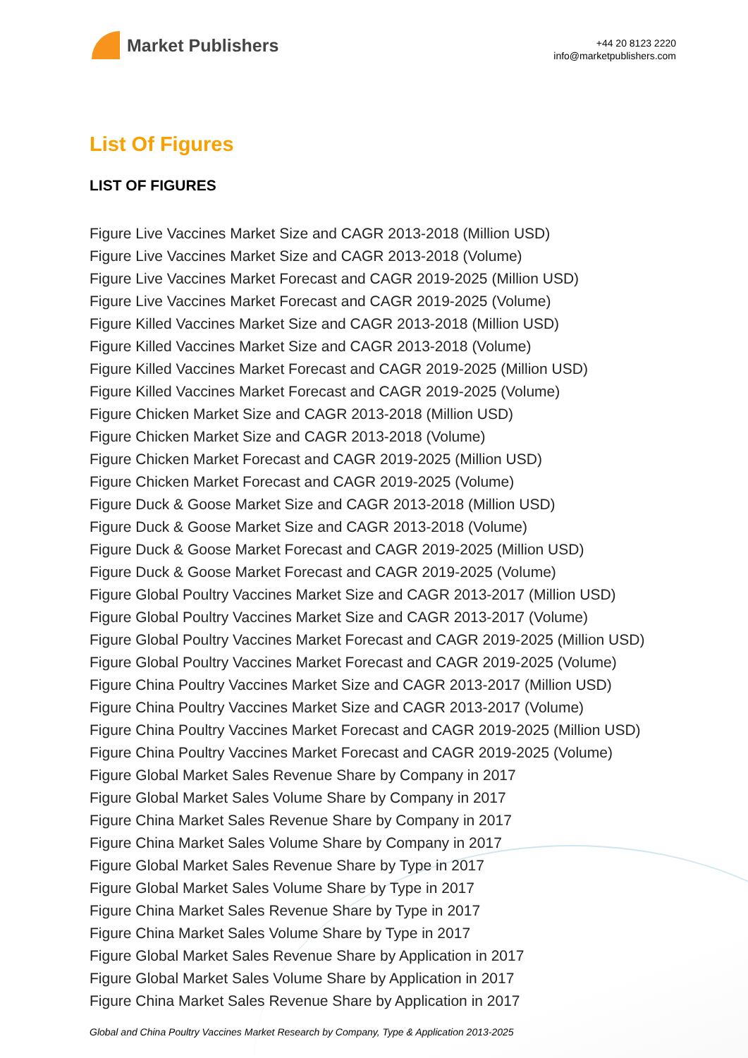Market Publishers
+44 20 8123 2220
info@marketpublishers.com
List Of Figures
LIST OF FIGURES
Figure Live Vaccines Market Size and CAGR 2013-2018 (Million USD)
Figure Live Vaccines Market Size and CAGR 2013-2018 (Volume)
Figure Live Vaccines Market Forecast and CAGR 2019-2025 (Million USD)
Figure Live Vaccines Market Forecast and CAGR 2019-2025 (Volume)
Figure Killed Vaccines Market Size and CAGR 2013-2018 (Million USD)
Figure Killed Vaccines Market Size and CAGR 2013-2018 (Volume)
Figure Killed Vaccines Market Forecast and CAGR 2019-2025 (Million USD)
Figure Killed Vaccines Market Forecast and CAGR 2019-2025 (Volume)
Figure Chicken Market Size and CAGR 2013-2018 (Million USD)
Figure Chicken Market Size and CAGR 2013-2018 (Volume)
Figure Chicken Market Forecast and CAGR 2019-2025 (Million USD)
Figure Chicken Market Forecast and CAGR 2019-2025 (Volume)
Figure Duck & Goose Market Size and CAGR 2013-2018 (Million USD)
Figure Duck & Goose Market Size and CAGR 2013-2018 (Volume)
Figure Duck & Goose Market Forecast and CAGR 2019-2025 (Million USD)
Figure Duck & Goose Market Forecast and CAGR 2019-2025 (Volume)
Figure Global Poultry Vaccines Market Size and CAGR 2013-2017 (Million USD)
Figure Global Poultry Vaccines Market Size and CAGR 2013-2017 (Volume)
Figure Global Poultry Vaccines Market Forecast and CAGR 2019-2025 (Million USD)
Figure Global Poultry Vaccines Market Forecast and CAGR 2019-2025 (Volume)
Figure China Poultry Vaccines Market Size and CAGR 2013-2017 (Million USD)
Figure China Poultry Vaccines Market Size and CAGR 2013-2017 (Volume)
Figure China Poultry Vaccines Market Forecast and CAGR 2019-2025 (Million USD)
Figure China Poultry Vaccines Market Forecast and CAGR 2019-2025 (Volume)
Figure Global Market Sales Revenue Share by Company in 2017
Figure Global Market Sales Volume Share by Company in 2017
Figure China Market Sales Revenue Share by Company in 2017
Figure China Market Sales Volume Share by Company in 2017
Figure Global Market Sales Revenue Share by Type in 2017
Figure Global Market Sales Volume Share by Type in 2017
Figure China Market Sales Revenue Share by Type in 2017
Figure China Market Sales Volume Share by Type in 2017
Figure Global Market Sales Revenue Share by Application in 2017
Figure Global Market Sales Volume Share by Application in 2017
Figure China Market Sales Revenue Share by Application in 2017
Global and China Poultry Vaccines Market Research by Company, Type & Application 2013-2025